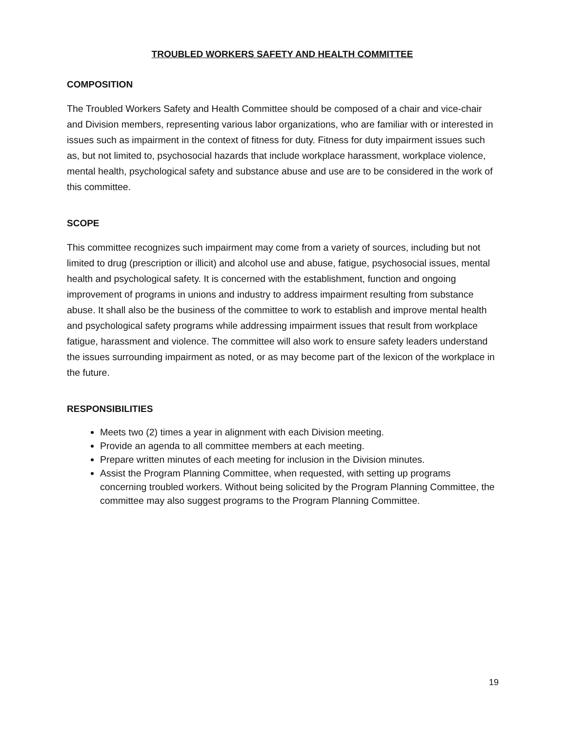TROUBLED WORKERS SAFETY AND HEALTH COMMITTEE
COMPOSITION
The Troubled Workers Safety and Health Committee should be composed of a chair and vice-chair and Division members, representing various labor organizations, who are familiar with or interested in issues such as impairment in the context of fitness for duty. Fitness for duty impairment issues such as, but not limited to, psychosocial hazards that include workplace harassment, workplace violence, mental health, psychological safety and substance abuse and use are to be considered in the work of this committee.
SCOPE
This committee recognizes such impairment may come from a variety of sources, including but not limited to drug (prescription or illicit) and alcohol use and abuse, fatigue, psychosocial issues, mental health and psychological safety. It is concerned with the establishment, function and ongoing improvement of programs in unions and industry to address impairment resulting from substance abuse. It shall also be the business of the committee to work to establish and improve mental health and psychological safety programs while addressing impairment issues that result from workplace fatigue, harassment and violence. The committee will also work to ensure safety leaders understand the issues surrounding impairment as noted, or as may become part of the lexicon of the workplace in the future.
RESPONSIBILITIES
Meets two (2) times a year in alignment with each Division meeting.
Provide an agenda to all committee members at each meeting.
Prepare written minutes of each meeting for inclusion in the Division minutes.
Assist the Program Planning Committee, when requested, with setting up programs concerning troubled workers. Without being solicited by the Program Planning Committee, the committee may also suggest programs to the Program Planning Committee.
19